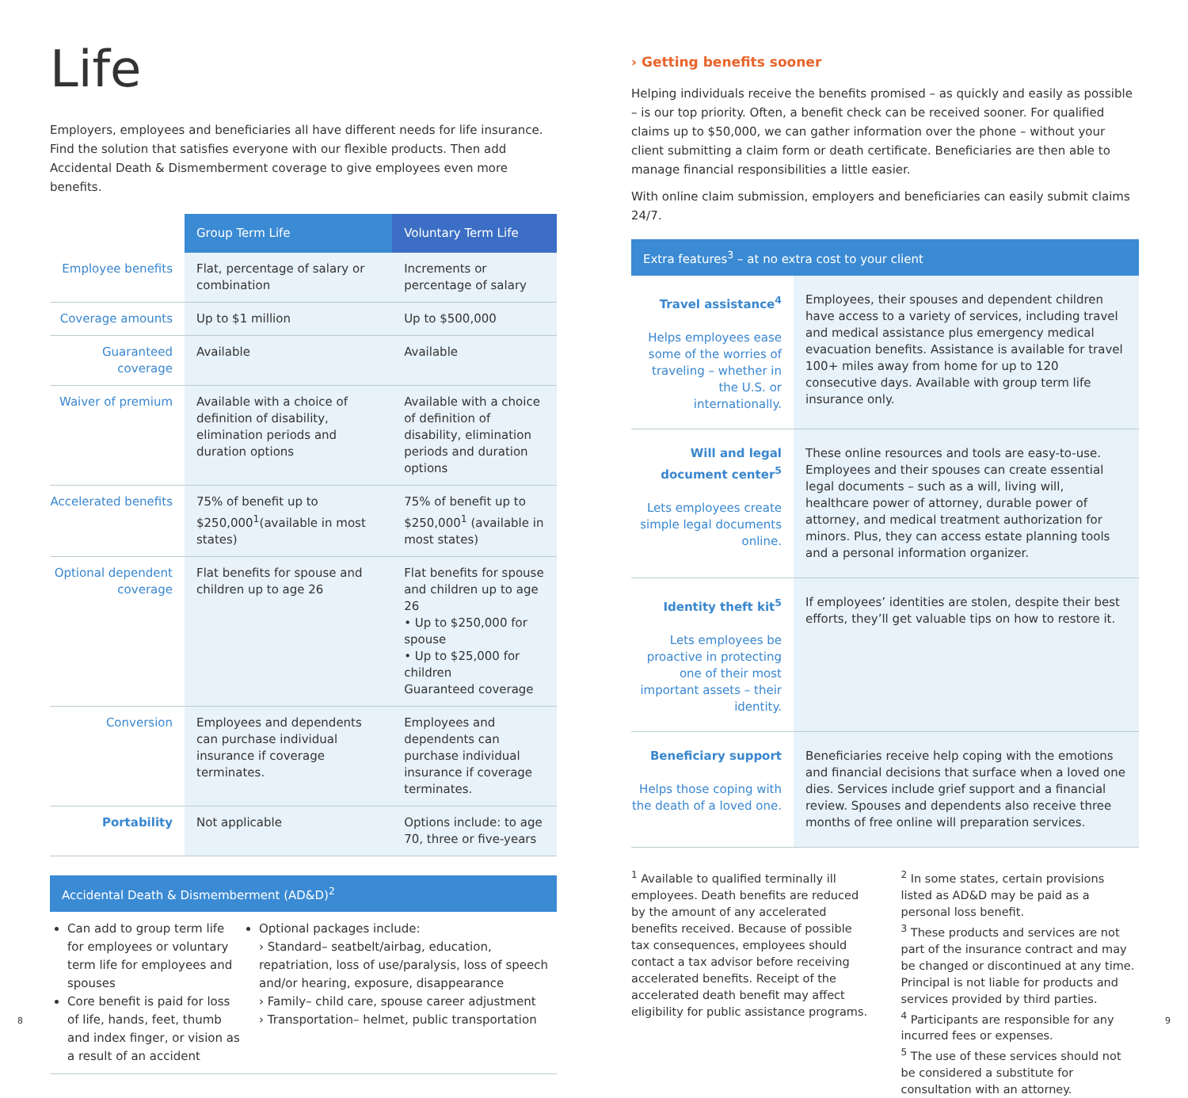Life
Employers, employees and beneficiaries all have different needs for life insurance. Find the solution that satisfies everyone with our flexible products. Then add Accidental Death & Dismemberment coverage to give employees even more benefits.
| | Group Term Life | Voluntary Term Life |
| --- | --- | --- |
| Employee benefits | Flat, percentage of salary or combination | Increments or percentage of salary |
| Coverage amounts | Up to $1 million | Up to $500,000 |
| Guaranteed coverage | Available | Available |
| Waiver of premium | Available with a choice of definition of disability, elimination periods and duration options | Available with a choice of definition of disability, elimination periods and duration options |
| Accelerated benefits | 75% of benefit up to $250,000<sup>1</sup>(available in most states) | 75% of benefit up to $250,000<sup>1</sup> (available in most states) |
| Optional dependent coverage | Flat benefits for spouse and children up to age 26 | Flat benefits for spouse and children up to age 26 • Up to $250,000 for spouse • Up to $25,000 for children Guaranteed coverage |
| Conversion | Employees and dependents can purchase individual insurance if coverage terminates. | Employees and dependents can purchase individual insurance if coverage terminates. |
| Portability | Not applicable | Options include: to age 70, three or five-years |
Accidental Death & Dismemberment (AD&D)<sup>2</sup>
Can add to group term life for employees or voluntary term life for employees and spouses
Core benefit is paid for loss of life, hands, feet, thumb and index finger, or vision as a result of an accident
Optional packages include:
› Standard– seatbelt/airbag, education, repatriation, loss of use/paralysis, loss of speech and/or hearing, exposure, disappearance
› Family– child care, spouse career adjustment
› Transportation– helmet, public transportation
› Getting benefits sooner
Helping individuals receive the benefits promised – as quickly and easily as possible – is our top priority. Often, a benefit check can be received sooner. For qualified claims up to $50,000, we can gather information over the phone – without your client submitting a claim form or death certificate. Beneficiaries are then able to manage financial responsibilities a little easier.
With online claim submission, employers and beneficiaries can easily submit claims 24/7.
Extra features<sup>3</sup> – at no extra cost to your client
| Travel assistance<sup>4</sup> Helps employees ease some of the worries of traveling – whether in the U.S. or internationally. | Employees, their spouses and dependent children have access to a variety of services, including travel and medical assistance plus emergency medical evacuation benefits. Assistance is available for travel 100+ miles away from home for up to 120 consecutive days. Available with group term life insurance only. |
| Will and legal document center<sup>5</sup> Lets employees create simple legal documents online. | These online resources and tools are easy-to-use. Employees and their spouses can create essential legal documents – such as a will, living will, healthcare power of attorney, durable power of attorney, and medical treatment authorization for minors. Plus, they can access estate planning tools and a personal information organizer. |
| Identity theft kit<sup>5</sup> Lets employees be proactive in protecting one of their most important assets – their identity. | If employees’ identities are stolen, despite their best efforts, they’ll get valuable tips on how to restore it. |
| Beneficiary support Helps those coping with the death of a loved one. | Beneficiaries receive help coping with the emotions and financial decisions that surface when a loved one dies. Services include grief support and a financial review. Spouses and dependents also receive three months of free online will preparation services. |
<sup>1</sup> Available to qualified terminally ill employees. Death benefits are reduced by the amount of any accelerated benefits received. Because of possible tax consequences, employees should contact a tax advisor before receiving accelerated benefits. Receipt of the accelerated death benefit may affect eligibility for public assistance programs.
<sup>2</sup> In some states, certain provisions listed as AD&D may be paid as a personal loss benefit.
<sup>3</sup> These products and services are not part of the insurance contract and may be changed or discontinued at any time. Principal is not liable for products and services provided by third parties.
<sup>4</sup> Participants are responsible for any incurred fees or expenses.
<sup>5</sup> The use of these services should not be considered a substitute for consultation with an attorney.
8 9